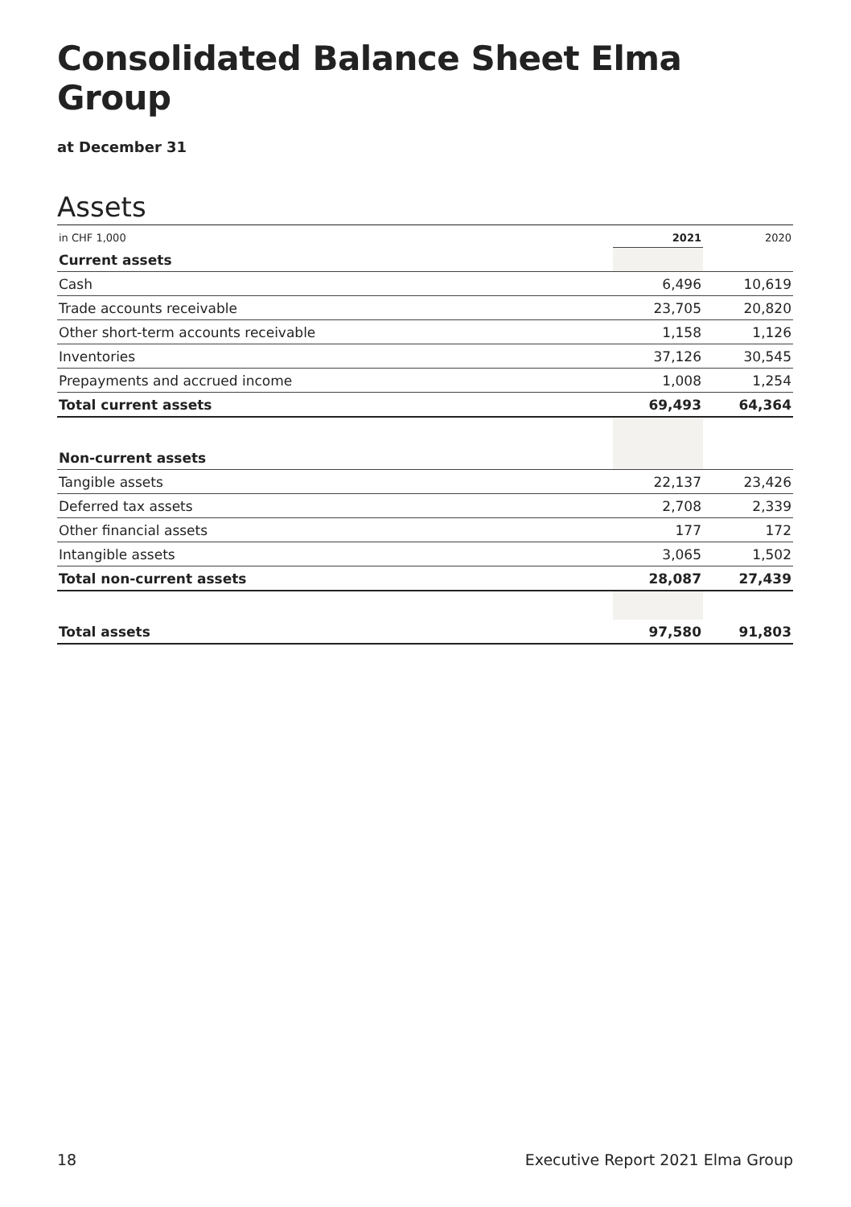Consolidated Balance Sheet Elma Group
at December 31
Assets
| in CHF 1,000 | 2021 | 2020 |
| Current assets | | |
| Cash | 6,496 | 10,619 |
| Trade accounts receivable | 23,705 | 20,820 |
| Other short-term accounts receivable | 1,158 | 1,126 |
| Inventories | 37,126 | 30,545 |
| Prepayments and accrued income | 1,008 | 1,254 |
| Total current assets | 69,493 | 64,364 |
| Non-current assets | | |
| Tangible assets | 22,137 | 23,426 |
| Deferred tax assets | 2,708 | 2,339 |
| Other financial assets | 177 | 172 |
| Intangible assets | 3,065 | 1,502 |
| Total non-current assets | 28,087 | 27,439 |
| Total assets | 97,580 | 91,803 |
18 Executive Report 2021 Elma Group